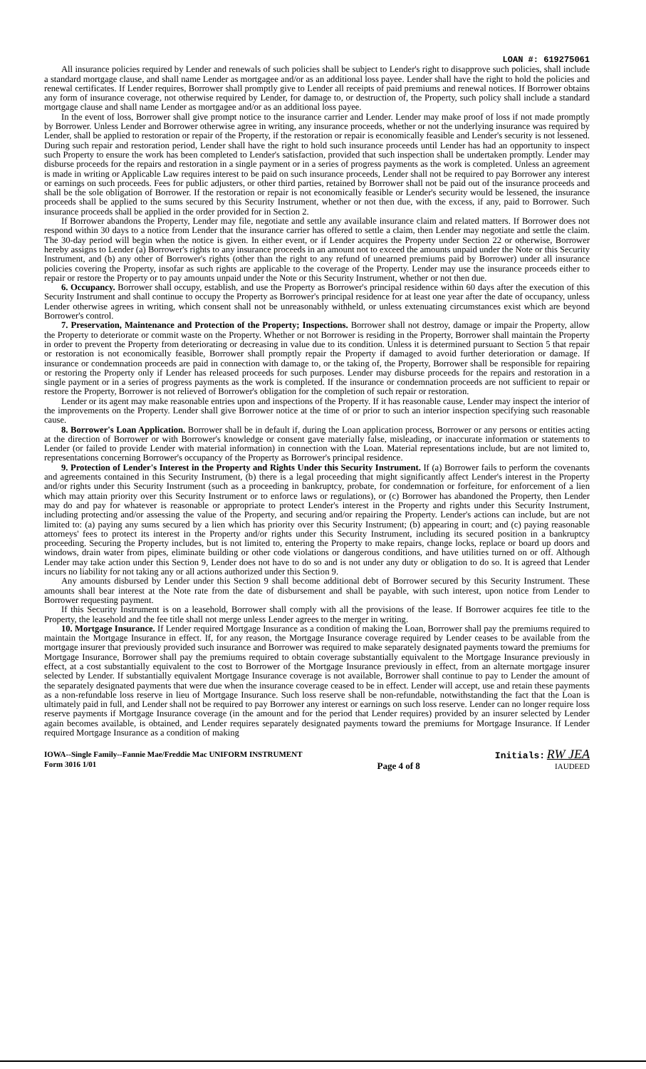LOAN #: 619275061
All insurance policies required by Lender and renewals of such policies shall be subject to Lender's right to disapprove such policies, shall include a standard mortgage clause, and shall name Lender as mortgagee and/or as an additional loss payee. Lender shall have the right to hold the policies and renewal certificates. If Lender requires, Borrower shall promptly give to Lender all receipts of paid premiums and renewal notices. If Borrower obtains any form of insurance coverage, not otherwise required by Lender, for damage to, or destruction of, the Property, such policy shall include a standard mortgage clause and shall name Lender as mortgagee and/or as an additional loss payee.
In the event of loss, Borrower shall give prompt notice to the insurance carrier and Lender. Lender may make proof of loss if not made promptly by Borrower. Unless Lender and Borrower otherwise agree in writing, any insurance proceeds, whether or not the underlying insurance was required by Lender, shall be applied to restoration or repair of the Property, if the restoration or repair is economically feasible and Lender's security is not lessened. During such repair and restoration period, Lender shall have the right to hold such insurance proceeds until Lender has had an opportunity to inspect such Property to ensure the work has been completed to Lender's satisfaction, provided that such inspection shall be undertaken promptly. Lender may disburse proceeds for the repairs and restoration in a single payment or in a series of progress payments as the work is completed. Unless an agreement is made in writing or Applicable Law requires interest to be paid on such insurance proceeds, Lender shall not be required to pay Borrower any interest or earnings on such proceeds. Fees for public adjusters, or other third parties, retained by Borrower shall not be paid out of the insurance proceeds and shall be the sole obligation of Borrower. If the restoration or repair is not economically feasible or Lender's security would be lessened, the insurance proceeds shall be applied to the sums secured by this Security Instrument, whether or not then due, with the excess, if any, paid to Borrower. Such insurance proceeds shall be applied in the order provided for in Section 2.
If Borrower abandons the Property, Lender may file, negotiate and settle any available insurance claim and related matters. If Borrower does not respond within 30 days to a notice from Lender that the insurance carrier has offered to settle a claim, then Lender may negotiate and settle the claim. The 30-day period will begin when the notice is given. In either event, or if Lender acquires the Property under Section 22 or otherwise, Borrower hereby assigns to Lender (a) Borrower's rights to any insurance proceeds in an amount not to exceed the amounts unpaid under the Note or this Security Instrument, and (b) any other of Borrower's rights (other than the right to any refund of unearned premiums paid by Borrower) under all insurance policies covering the Property, insofar as such rights are applicable to the coverage of the Property. Lender may use the insurance proceeds either to repair or restore the Property or to pay amounts unpaid under the Note or this Security Instrument, whether or not then due.
6. Occupancy. Borrower shall occupy, establish, and use the Property as Borrower's principal residence within 60 days after the execution of this Security Instrument and shall continue to occupy the Property as Borrower's principal residence for at least one year after the date of occupancy, unless Lender otherwise agrees in writing, which consent shall not be unreasonably withheld, or unless extenuating circumstances exist which are beyond Borrower's control.
7. Preservation, Maintenance and Protection of the Property; Inspections. Borrower shall not destroy, damage or impair the Property, allow the Property to deteriorate or commit waste on the Property. Whether or not Borrower is residing in the Property, Borrower shall maintain the Property in order to prevent the Property from deteriorating or decreasing in value due to its condition. Unless it is determined pursuant to Section 5 that repair or restoration is not economically feasible, Borrower shall promptly repair the Property if damaged to avoid further deterioration or damage. If insurance or condemnation proceeds are paid in connection with damage to, or the taking of, the Property, Borrower shall be responsible for repairing or restoring the Property only if Lender has released proceeds for such purposes. Lender may disburse proceeds for the repairs and restoration in a single payment or in a series of progress payments as the work is completed. If the insurance or condemnation proceeds are not sufficient to repair or restore the Property, Borrower is not relieved of Borrower's obligation for the completion of such repair or restoration.
Lender or its agent may make reasonable entries upon and inspections of the Property. If it has reasonable cause, Lender may inspect the interior of the improvements on the Property. Lender shall give Borrower notice at the time of or prior to such an interior inspection specifying such reasonable cause.
8. Borrower's Loan Application. Borrower shall be in default if, during the Loan application process, Borrower or any persons or entities acting at the direction of Borrower or with Borrower's knowledge or consent gave materially false, misleading, or inaccurate information or statements to Lender (or failed to provide Lender with material information) in connection with the Loan. Material representations include, but are not limited to, representations concerning Borrower's occupancy of the Property as Borrower's principal residence.
9. Protection of Lender's Interest in the Property and Rights Under this Security Instrument. If (a) Borrower fails to perform the covenants and agreements contained in this Security Instrument, (b) there is a legal proceeding that might significantly affect Lender's interest in the Property and/or rights under this Security Instrument (such as a proceeding in bankruptcy, probate, for condemnation or forfeiture, for enforcement of a lien which may attain priority over this Security Instrument or to enforce laws or regulations), or (c) Borrower has abandoned the Property, then Lender may do and pay for whatever is reasonable or appropriate to protect Lender's interest in the Property and rights under this Security Instrument, including protecting and/or assessing the value of the Property, and securing and/or repairing the Property. Lender's actions can include, but are not limited to: (a) paying any sums secured by a lien which has priority over this Security Instrument; (b) appearing in court; and (c) paying reasonable attorneys' fees to protect its interest in the Property and/or rights under this Security Instrument, including its secured position in a bankruptcy proceeding. Securing the Property includes, but is not limited to, entering the Property to make repairs, change locks, replace or board up doors and windows, drain water from pipes, eliminate building or other code violations or dangerous conditions, and have utilities turned on or off. Although Lender may take action under this Section 9, Lender does not have to do so and is not under any duty or obligation to do so. It is agreed that Lender incurs no liability for not taking any or all actions authorized under this Section 9.
Any amounts disbursed by Lender under this Section 9 shall become additional debt of Borrower secured by this Security Instrument. These amounts shall bear interest at the Note rate from the date of disbursement and shall be payable, with such interest, upon notice from Lender to Borrower requesting payment.
If this Security Instrument is on a leasehold, Borrower shall comply with all the provisions of the lease. If Borrower acquires fee title to the Property, the leasehold and the fee title shall not merge unless Lender agrees to the merger in writing.
10. Mortgage Insurance. If Lender required Mortgage Insurance as a condition of making the Loan, Borrower shall pay the premiums required to maintain the Mortgage Insurance in effect. If, for any reason, the Mortgage Insurance coverage required by Lender ceases to be available from the mortgage insurer that previously provided such insurance and Borrower was required to make separately designated payments toward the premiums for Mortgage Insurance, Borrower shall pay the premiums required to obtain coverage substantially equivalent to the Mortgage Insurance previously in effect, at a cost substantially equivalent to the cost to Borrower of the Mortgage Insurance previously in effect, from an alternate mortgage insurer selected by Lender. If substantially equivalent Mortgage Insurance coverage is not available, Borrower shall continue to pay to Lender the amount of the separately designated payments that were due when the insurance coverage ceased to be in effect. Lender will accept, use and retain these payments as a non-refundable loss reserve in lieu of Mortgage Insurance. Such loss reserve shall be non-refundable, notwithstanding the fact that the Loan is ultimately paid in full, and Lender shall not be required to pay Borrower any interest or earnings on such loss reserve. Lender can no longer require loss reserve payments if Mortgage Insurance coverage (in the amount and for the period that Lender requires) provided by an insurer selected by Lender again becomes available, is obtained, and Lender requires separately designated payments toward the premiums for Mortgage Insurance. If Lender required Mortgage Insurance as a condition of making
IOWA--Single Family--Fannie Mae/Freddie Mac UNIFORM INSTRUMENT
Form 3016 1/01
Page 4 of 8 Initials: RW JEA
IAUDEED